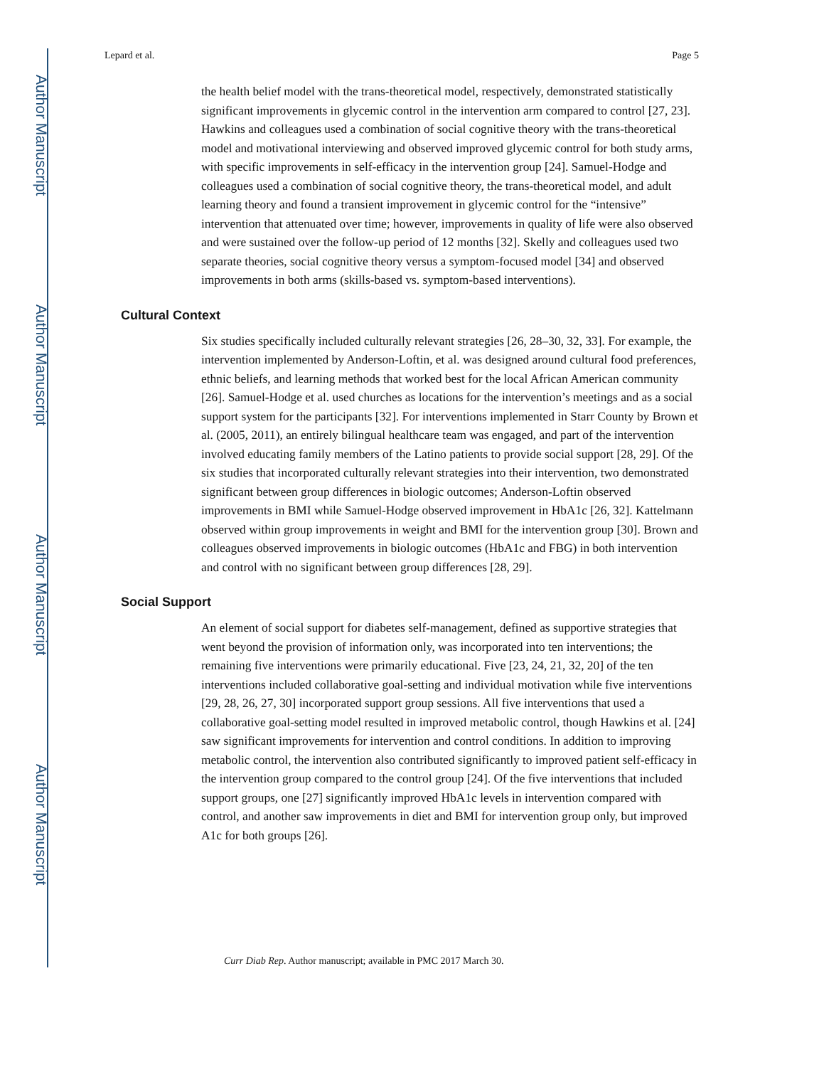Author Manuscript
Author Manuscript
Author Manuscript
Author Manuscript
Lepard et al. Page 5
the health belief model with the trans-theoretical model, respectively, demonstrated statistically significant improvements in glycemic control in the intervention arm compared to control [27, 23]. Hawkins and colleagues used a combination of social cognitive theory with the trans-theoretical model and motivational interviewing and observed improved glycemic control for both study arms, with specific improvements in self-efficacy in the intervention group [24]. Samuel-Hodge and colleagues used a combination of social cognitive theory, the trans-theoretical model, and adult learning theory and found a transient improvement in glycemic control for the “intensive” intervention that attenuated over time; however, improvements in quality of life were also observed and were sustained over the follow-up period of 12 months [32]. Skelly and colleagues used two separate theories, social cognitive theory versus a symptom-focused model [34] and observed improvements in both arms (skills-based vs. symptom-based interventions).
Cultural Context
Six studies specifically included culturally relevant strategies [26, 28–30, 32, 33]. For example, the intervention implemented by Anderson-Loftin, et al. was designed around cultural food preferences, ethnic beliefs, and learning methods that worked best for the local African American community [26]. Samuel-Hodge et al. used churches as locations for the intervention’s meetings and as a social support system for the participants [32]. For interventions implemented in Starr County by Brown et al. (2005, 2011), an entirely bilingual healthcare team was engaged, and part of the intervention involved educating family members of the Latino patients to provide social support [28, 29]. Of the six studies that incorporated culturally relevant strategies into their intervention, two demonstrated significant between group differences in biologic outcomes; Anderson-Loftin observed improvements in BMI while Samuel-Hodge observed improvement in HbA1c [26, 32]. Kattelmann observed within group improvements in weight and BMI for the intervention group [30]. Brown and colleagues observed improvements in biologic outcomes (HbA1c and FBG) in both intervention and control with no significant between group differences [28, 29].
Social Support
An element of social support for diabetes self-management, defined as supportive strategies that went beyond the provision of information only, was incorporated into ten interventions; the remaining five interventions were primarily educational. Five [23, 24, 21, 32, 20] of the ten interventions included collaborative goal-setting and individual motivation while five interventions [29, 28, 26, 27, 30] incorporated support group sessions. All five interventions that used a collaborative goal-setting model resulted in improved metabolic control, though Hawkins et al. [24] saw significant improvements for intervention and control conditions. In addition to improving metabolic control, the intervention also contributed significantly to improved patient self-efficacy in the intervention group compared to the control group [24]. Of the five interventions that included support groups, one [27] significantly improved HbA1c levels in intervention compared with control, and another saw improvements in diet and BMI for intervention group only, but improved A1c for both groups [26].
Curr Diab Rep. Author manuscript; available in PMC 2017 March 30.